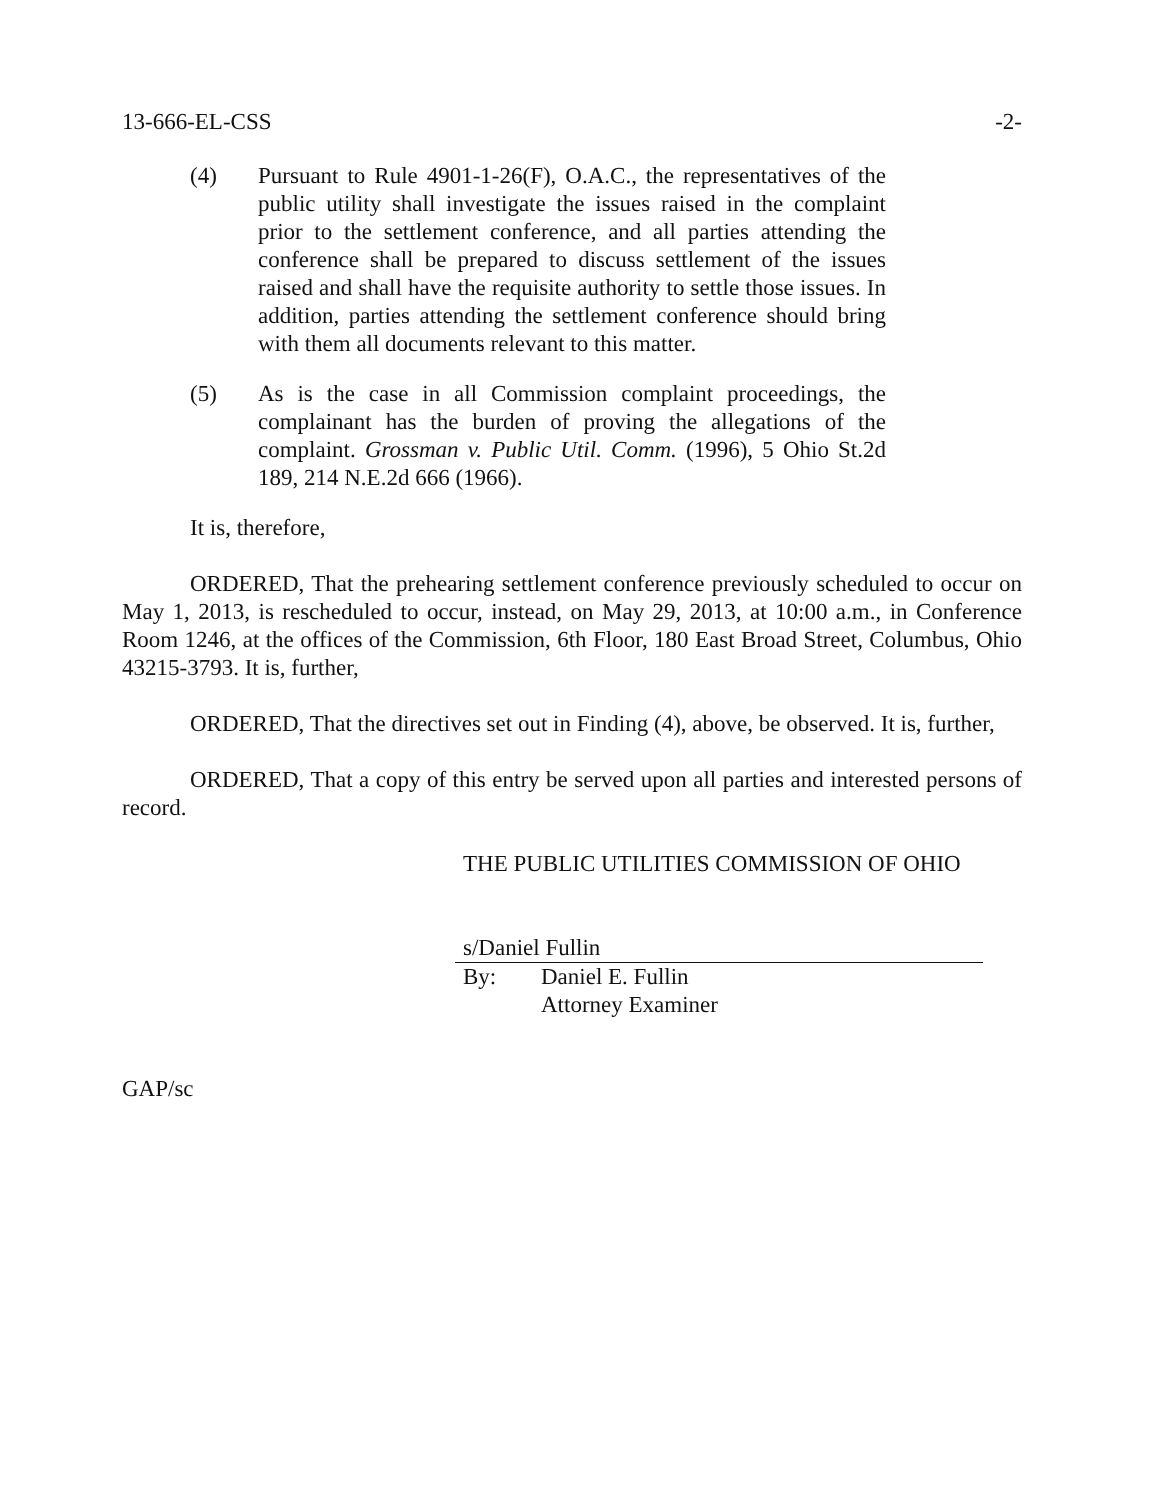13-666-EL-CSS -2-
(4) Pursuant to Rule 4901-1-26(F), O.A.C., the representatives of the public utility shall investigate the issues raised in the complaint prior to the settlement conference, and all parties attending the conference shall be prepared to discuss settlement of the issues raised and shall have the requisite authority to settle those issues. In addition, parties attending the settlement conference should bring with them all documents relevant to this matter.
(5) As is the case in all Commission complaint proceedings, the complainant has the burden of proving the allegations of the complaint. Grossman v. Public Util. Comm. (1996), 5 Ohio St.2d 189, 214 N.E.2d 666 (1966).
It is, therefore,
ORDERED, That the prehearing settlement conference previously scheduled to occur on May 1, 2013, is rescheduled to occur, instead, on May 29, 2013, at 10:00 a.m., in Conference Room 1246, at the offices of the Commission, 6th Floor, 180 East Broad Street, Columbus, Ohio 43215-3793. It is, further,
ORDERED, That the directives set out in Finding (4), above, be observed. It is, further,
ORDERED, That a copy of this entry be served upon all parties and interested persons of record.
THE PUBLIC UTILITIES COMMISSION OF OHIO
s/Daniel Fullin
By: Daniel E. Fullin
Attorney Examiner
GAP/sc